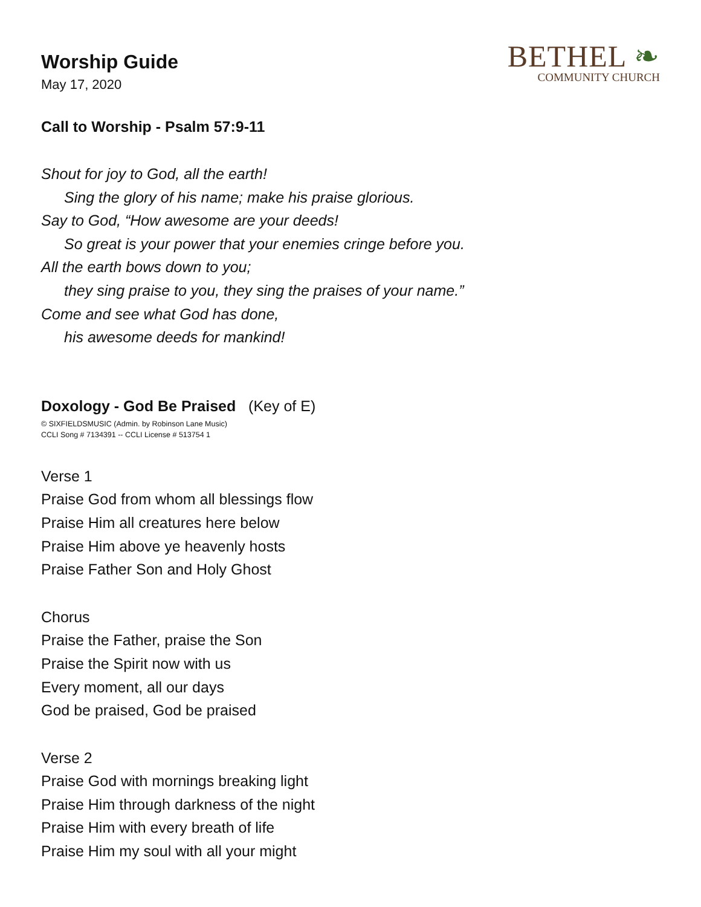Worship Guide
May 17, 2020
BETHEL ❧
COMMUNITY CHURCH
Call to Worship - Psalm 57:9-11
Shout for joy to God, all the earth!
Sing the glory of his name; make his praise glorious.
Say to God, “How awesome are your deeds!
So great is your power that your enemies cringe before you.
All the earth bows down to you;
they sing praise to you, they sing the praises of your name.”
Come and see what God has done,
his awesome deeds for mankind!
Doxology - God Be Praised (Key of E)
© SIXFIELDSMUSIC (Admin. by Robinson Lane Music)
CCLI Song # 7134391 -- CCLI License # 513754 1
Verse 1
Praise God from whom all blessings flow
Praise Him all creatures here below
Praise Him above ye heavenly hosts
Praise Father Son and Holy Ghost
Chorus
Praise the Father, praise the Son
Praise the Spirit now with us
Every moment, all our days
God be praised, God be praised
Verse 2
Praise God with mornings breaking light
Praise Him through darkness of the night
Praise Him with every breath of life
Praise Him my soul with all your might